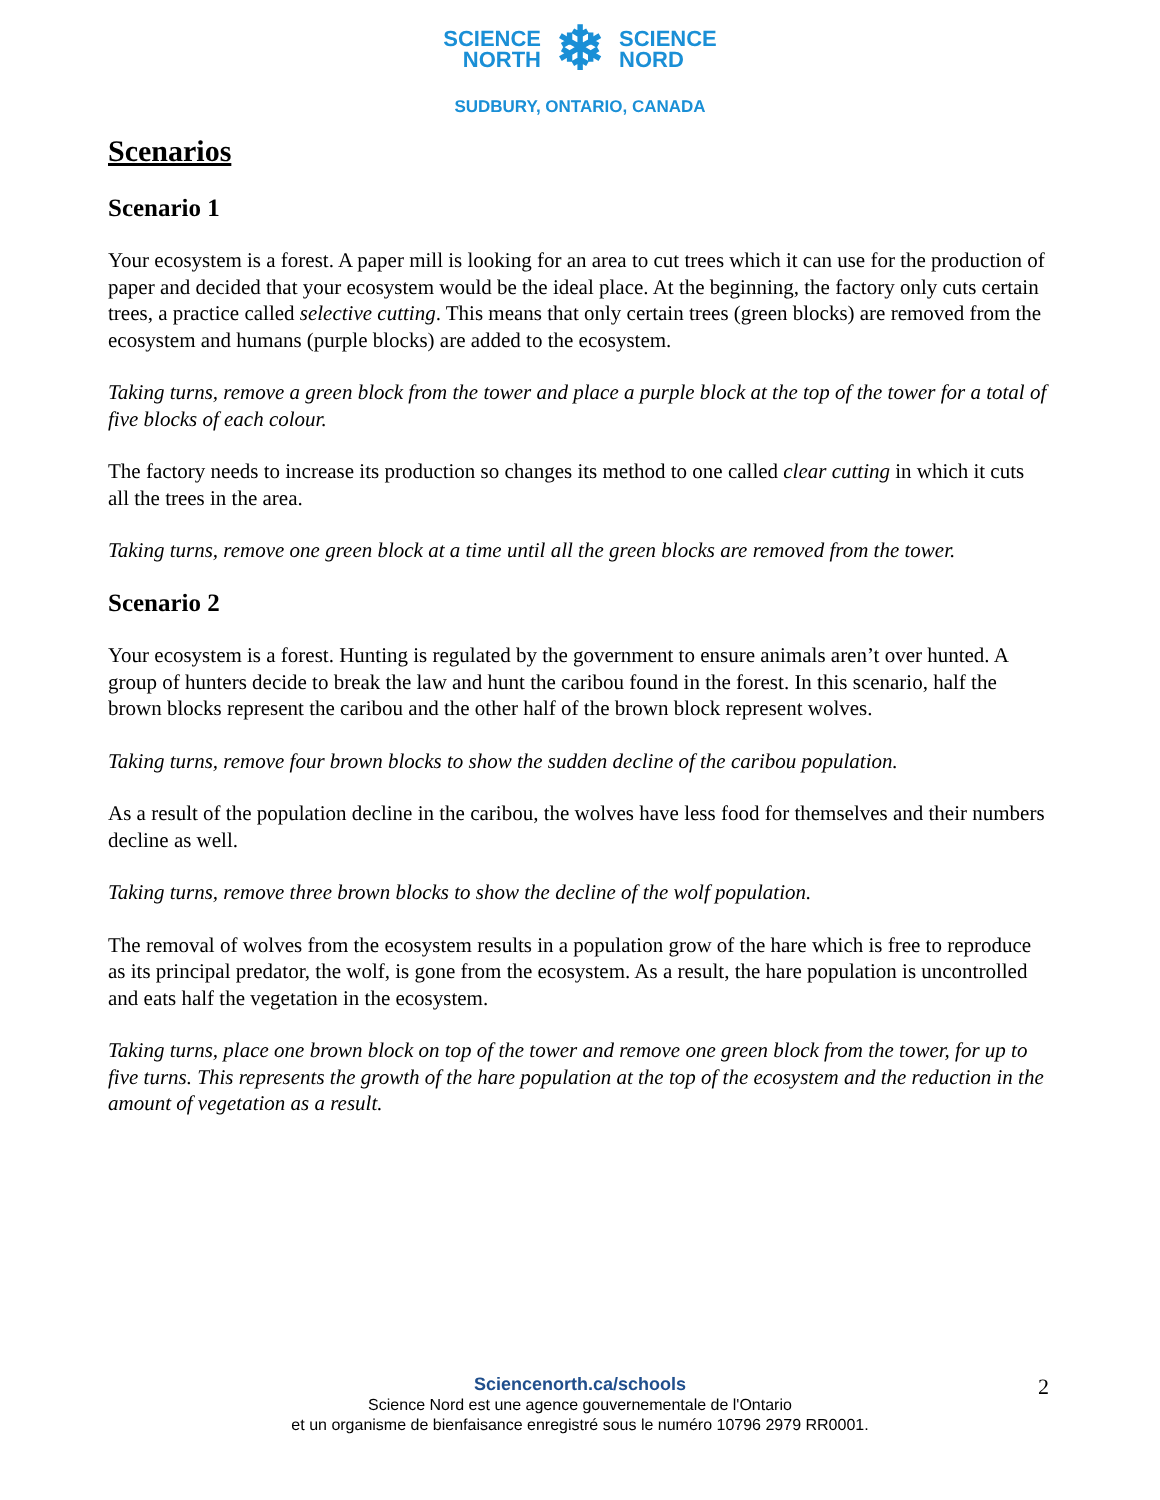SCIENCE
NORTH
❄
SCIENCE
NORD
SUDBURY, ONTARIO, CANADA
Scenarios
Scenario 1
Your ecosystem is a forest. A paper mill is looking for an area to cut trees which it can use for the production of paper and decided that your ecosystem would be the ideal place. At the beginning, the factory only cuts certain trees, a practice called selective cutting. This means that only certain trees (green blocks) are removed from the ecosystem and humans (purple blocks) are added to the ecosystem.
Taking turns, remove a green block from the tower and place a purple block at the top of the tower for a total of five blocks of each colour.
The factory needs to increase its production so changes its method to one called clear cutting in which it cuts all the trees in the area.
Taking turns, remove one green block at a time until all the green blocks are removed from the tower.
Scenario 2
Your ecosystem is a forest. Hunting is regulated by the government to ensure animals aren’t over hunted. A group of hunters decide to break the law and hunt the caribou found in the forest. In this scenario, half the brown blocks represent the caribou and the other half of the brown block represent wolves.
Taking turns, remove four brown blocks to show the sudden decline of the caribou population.
As a result of the population decline in the caribou, the wolves have less food for themselves and their numbers decline as well.
Taking turns, remove three brown blocks to show the decline of the wolf population.
The removal of wolves from the ecosystem results in a population grow of the hare which is free to reproduce as its principal predator, the wolf, is gone from the ecosystem. As a result, the hare population is uncontrolled and eats half the vegetation in the ecosystem.
Taking turns, place one brown block on top of the tower and remove one green block from the tower, for up to five turns. This represents the growth of the hare population at the top of the ecosystem and the reduction in the amount of vegetation as a result.
Sciencenorth.ca/schools
Science Nord est une agence gouvernementale de l'Ontario
et un organisme de bienfaisance enregistré sous le numéro 10796 2979 RR0001.
2